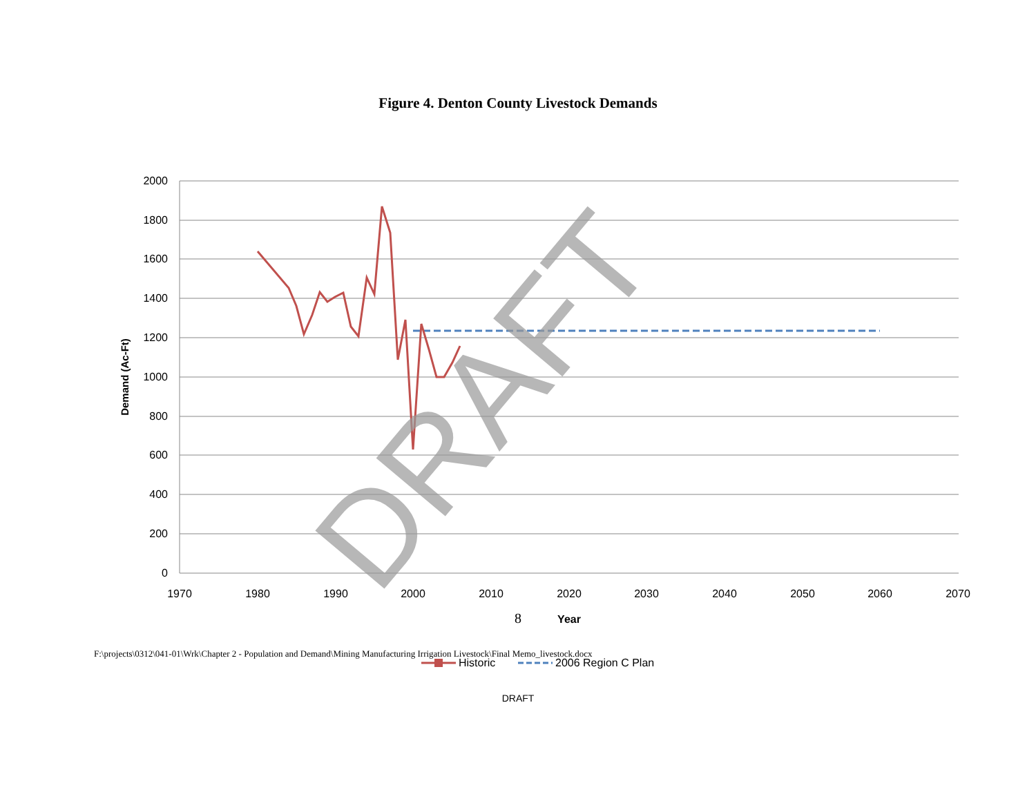Figure 4. Denton County Livestock Demands
2000
1800
1600
1400
1200
1000
800
600
400
200
0
1970
1980
1990
2000
2010
2020
2030
2040
2050
2060
2070
Year
Demand (Ac-Ft)
DRAFT
Historic
2006 Region C Plan
8
F:\projects\0312\041-01\Wrk\Chapter 2 - Population and Demand\Mining Manufacturing Irrigation Livestock\Final Memo_livestock.docx
DRAFT